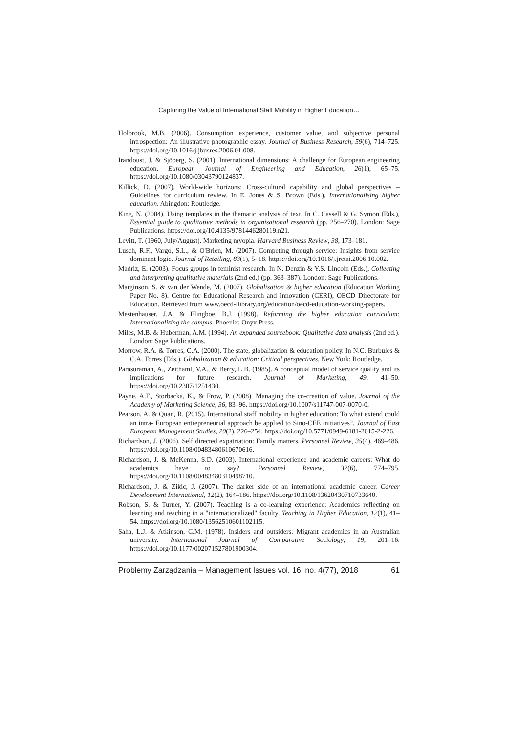Capturing the Value of International Staff Mobility in Higher Education…
Holbrook, M.B. (2006). Consumption experience, customer value, and subjective personal introspection: An illustrative photographic essay. Journal of Business Research, 59(6), 714–725. https://doi.org/10.1016/j.jbusres.2006.01.008.
Irandoust, J. & Sjöberg, S. (2001). International dimensions: A challenge for European engineering education. European Journal of Engineering and Education, 26(1), 65–75. https://doi.org/10.1080/03043790124837.
Killick, D. (2007). World-wide horizons: Cross-cultural capability and global perspectives – Guidelines for curriculum review. In E. Jones & S. Brown (Eds.), Internationalising higher education. Abingdon: Routledge.
King, N. (2004). Using templates in the thematic analysis of text. In C. Cassell & G. Symon (Eds.), Essential guide to qualitative methods in organisational research (pp. 256–270). London: Sage Publications. https://doi.org/10.4135/9781446280119.n21.
Levitt, T. (1960, July/August). Marketing myopia. Harvard Business Review, 38, 173–181.
Lusch, R.F., Vargo, S.L., & O'Brien, M. (2007). Competing through service: Insights from service dominant logic. Journal of Retailing, 83(1), 5–18. https://doi.org/10.1016/j.jretai.2006.10.002.
Madriz, E. (2003). Focus groups in feminist research. In N. Denzin & Y.S. Lincoln (Eds.), Collecting and interpreting qualitative materials (2nd ed.) (pp. 363–387). London: Sage Publications.
Marginson, S. & van der Wende, M. (2007). Globalisation & higher education (Education Working Paper No. 8). Centre for Educational Research and Innovation (CERI), OECD Directorate for Education. Retrieved from www.oecd-ilibrary.org/education/oecd-education-working-papers.
Mestenhauser, J.A. & Elingboe, B.J. (1998). Reforming the higher education curriculum: Internationalizing the campus. Phoenix: Onyx Press.
Miles, M.B. & Huberman, A.M. (1994). An expanded sourcebook: Qualitative data analysis (2nd ed.). London: Sage Publications.
Morrow, R.A. & Torres, C.A. (2000). The state, globalization & education policy. In N.C. Burbules & C.A. Torres (Eds.), Globalization & education: Critical perspectives. New York: Routledge.
Parasuraman, A., Zeithaml, V.A., & Berry, L.B. (1985). A conceptual model of service quality and its implications for future research. Journal of Marketing, 49, 41–50. https://doi.org/10.2307/1251430.
Payne, A.F., Storbacka, K., & Frow, P. (2008). Managing the co-creation of value. Journal of the Academy of Marketing Science, 36, 83–96. https://doi.org/10.1007/s11747-007-0070-0.
Pearson, A. & Quan, R. (2015). International staff mobility in higher education: To what extend could an intra- European entrepreneurial approach be applied to Sino-CEE initiatives?. Journal of East European Management Studies, 20(2), 226–254. https://doi.org/10.5771/0949-6181-2015-2-226.
Richardson, J. (2006). Self directed expatriation: Family matters. Personnel Review, 35(4), 469–486. https://doi.org/10.1108/00483480610670616.
Richardson, J. & McKenna, S.D. (2003). International experience and academic careers: What do academics have to say?. Personnel Review, 32(6), 774–795. https://doi.org/10.1108/00483480310498710.
Richardson, J. & Zikic, J. (2007). The darker side of an international academic career. Career Development International, 12(2), 164–186. https://doi.org/10.1108/13620430710733640.
Robson, S. & Turner, Y. (2007). Teaching is a co-learning experience: Academics reflecting on learning and teaching in a "internationalized" faculty. Teaching in Higher Education, 12(1), 41–54. https://doi.org/10.1080/13562510601102115.
Saha, L.J. & Atkinson, C.M. (1978). Insiders and outsiders: Migrant academics in an Australian university. International Journal of Comparative Sociology, 19, 201–16. https://doi.org/10.1177/002071527801900304.
Problemy Zarządzania – Management Issues vol. 16, no. 4(77), 2018 61